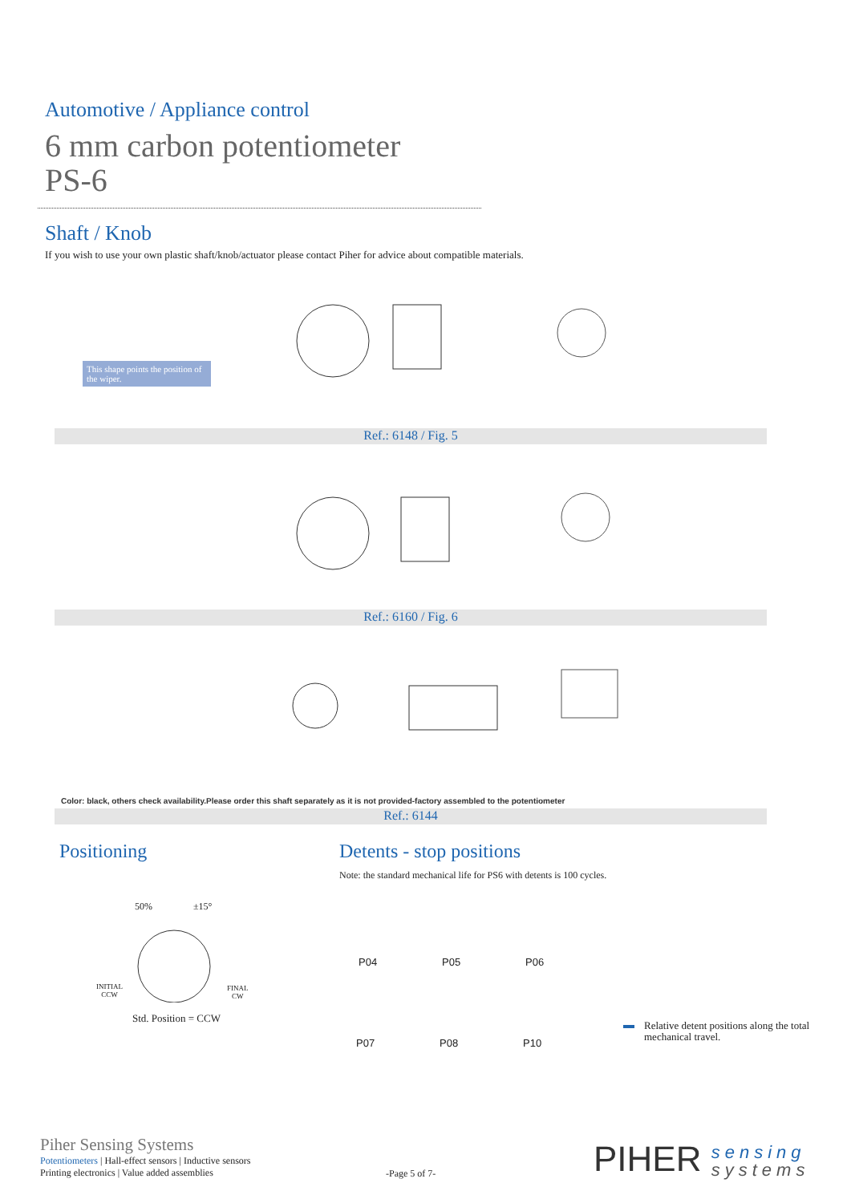Automotive / Appliance control
6 mm carbon potentiometer
PS-6
Shaft / Knob
If you wish to use your own plastic shaft/knob/actuator please contact Piher for advice about compatible materials.
This shape points the position of the wiper.
Ref.: 6148 / Fig. 5
Ref.: 6160 / Fig. 6
Color: black, others check availability.Please order this shaft separately as it is not provided-factory assembled to the potentiometer
Ref.: 6144
Positioning Detents - stop positions
Note: the standard mechanical life for PS6 with detents is 100 cycles.
50% ±15°
INITIAL
CCW
FINAL
CW
Std. Position = CCW
P04 P05 P06
P07 P08 P10
Relative detent positions along the total
mechanical travel.
Piher Sensing Systems
Potentiometers | Hall-effect sensors | Inductive sensors
Printing electronics | Value added assemblies
-Page 5 of 7-
PIHER sensing
systems